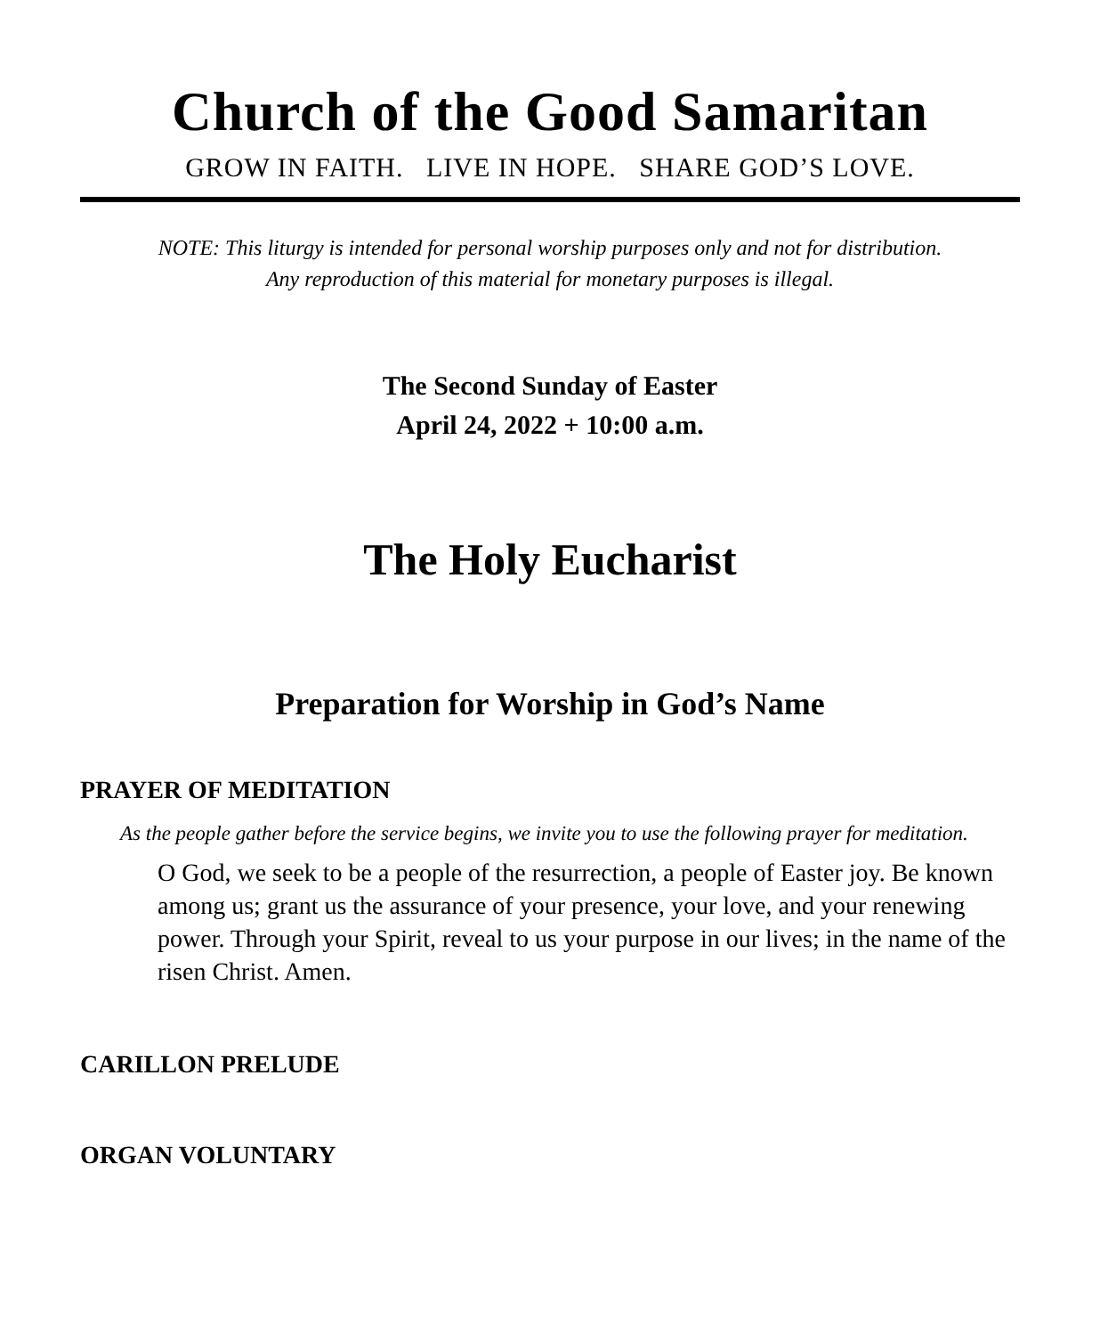Church of the Good Samaritan
GROW IN FAITH. LIVE IN HOPE. SHARE GOD’S LOVE.
NOTE: This liturgy is intended for personal worship purposes only and not for distribution.
Any reproduction of this material for monetary purposes is illegal.
The Second Sunday of Easter
April 24, 2022 + 10:00 a.m.
The Holy Eucharist
Preparation for Worship in God’s Name
PRAYER OF MEDITATION
As the people gather before the service begins, we invite you to use the following prayer for meditation.
O God, we seek to be a people of the resurrection, a people of Easter joy. Be known among us; grant us the assurance of your presence, your love, and your renewing power. Through your Spirit, reveal to us your purpose in our lives; in the name of the risen Christ. Amen.
CARILLON PRELUDE
ORGAN VOLUNTARY